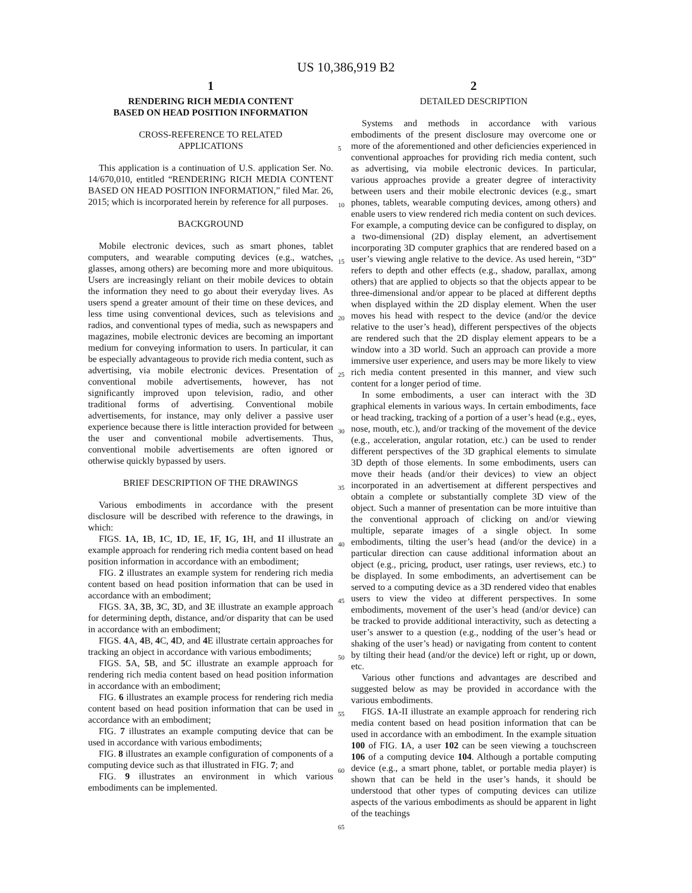US 10,386,919 B2
1
RENDERING RICH MEDIA CONTENT
BASED ON HEAD POSITION INFORMATION
CROSS-REFERENCE TO RELATED
APPLICATIONS
This application is a continuation of U.S. application Ser. No. 14/670,010, entitled “RENDERING RICH MEDIA CONTENT BASED ON HEAD POSITION INFORMATION,” filed Mar. 26, 2015; which is incorporated herein by reference for all purposes.
BACKGROUND
Mobile electronic devices, such as smart phones, tablet computers, and wearable computing devices (e.g., watches, glasses, among others) are becoming more and more ubiquitous. Users are increasingly reliant on their mobile devices to obtain the information they need to go about their everyday lives. As users spend a greater amount of their time on these devices, and less time using conventional devices, such as televisions and radios, and conventional types of media, such as newspapers and magazines, mobile electronic devices are becoming an important medium for conveying information to users. In particular, it can be especially advantageous to provide rich media content, such as advertising, via mobile electronic devices. Presentation of conventional mobile advertisements, however, has not significantly improved upon television, radio, and other traditional forms of advertising. Conventional mobile advertisements, for instance, may only deliver a passive user experience because there is little interaction provided for between the user and conventional mobile advertisements. Thus, conventional mobile advertisements are often ignored or otherwise quickly bypassed by users.
BRIEF DESCRIPTION OF THE DRAWINGS
Various embodiments in accordance with the present disclosure will be described with reference to the drawings, in which:
FIGS. 1 A, 1 B, 1 C, 1 D, 1 E, 1 F, 1 G, 1 H, and 1 I illustrate an example approach for rendering rich media content based on head position information in accordance with an embodiment;
FIG. 2 illustrates an example system for rendering rich media content based on head position information that can be used in accordance with an embodiment;
FIGS. 3 A, 3 B, 3 C, 3 D, and 3 E illustrate an example approach for determining depth, distance, and/or disparity that can be used in accordance with an embodiment;
FIGS. 4 A, 4 B, 4 C, 4 D, and 4 E illustrate certain approaches for tracking an object in accordance with various embodiments;
FIGS. 5 A, 5 B, and 5 C illustrate an example approach for rendering rich media content based on head position information in accordance with an embodiment;
FIG. 6 illustrates an example process for rendering rich media content based on head position information that can be used in accordance with an embodiment;
FIG. 7 illustrates an example computing device that can be used in accordance with various embodiments;
FIG. 8 illustrates an example configuration of components of a computing device such as that illustrated in FIG. 7; and
FIG. 9 illustrates an environment in which various embodiments can be implemented.
2
DETAILED DESCRIPTION
Systems and methods in accordance with various embodiments of the present disclosure may overcome one or more of the aforementioned and other deficiencies experienced in conventional approaches for providing rich media content, such as advertising, via mobile electronic devices. In particular, various approaches provide a greater degree of interactivity between users and their mobile electronic devices (e.g., smart phones, tablets, wearable computing devices, among others) and enable users to view rendered rich media content on such devices. For example, a computing device can be configured to display, on a two-dimensional (2D) display element, an advertisement incorporating 3D computer graphics that are rendered based on a user’s viewing angle relative to the device. As used herein, “3D” refers to depth and other effects (e.g., shadow, parallax, among others) that are applied to objects so that the objects appear to be three-dimensional and/or appear to be placed at different depths when displayed within the 2D display element. When the user moves his head with respect to the device (and/or the device relative to the user’s head), different perspectives of the objects are rendered such that the 2D display element appears to be a window into a 3D world. Such an approach can provide a more immersive user experience, and users may be more likely to view rich media content presented in this manner, and view such content for a longer period of time.
In some embodiments, a user can interact with the 3D graphical elements in various ways. In certain embodiments, face or head tracking, tracking of a portion of a user’s head (e.g., eyes, nose, mouth, etc.), and/or tracking of the movement of the device (e.g., acceleration, angular rotation, etc.) can be used to render different perspectives of the 3D graphical elements to simulate 3D depth of those elements. In some embodiments, users can move their heads (and/or their devices) to view an object incorporated in an advertisement at different perspectives and obtain a complete or substantially complete 3D view of the object. Such a manner of presentation can be more intuitive than the conventional approach of clicking on and/or viewing multiple, separate images of a single object. In some embodiments, tilting the user’s head (and/or the device) in a particular direction can cause additional information about an object (e.g., pricing, product, user ratings, user reviews, etc.) to be displayed. In some embodiments, an advertisement can be served to a computing device as a 3D rendered video that enables users to view the video at different perspectives. In some embodiments, movement of the user’s head (and/or device) can be tracked to provide additional interactivity, such as detecting a user’s answer to a question (e.g., nodding of the user’s head or shaking of the user’s head) or navigating from content to content by tilting their head (and/or the device) left or right, up or down, etc.
Various other functions and advantages are described and suggested below as may be provided in accordance with the various embodiments.
FIGS. 1 A-II illustrate an example approach for rendering rich media content based on head position information that can be used in accordance with an embodiment. In the example situation 100 of FIG. 1 A, a user 102 can be seen viewing a touchscreen 106 of a computing device 104. Although a portable computing device (e.g., a smart phone, tablet, or portable media player) is shown that can be held in the user’s hands, it should be understood that other types of computing devices can utilize aspects of the various embodiments as should be apparent in light of the teachings
5
10
15
20
25
30
35
40
45
50
55
60
65